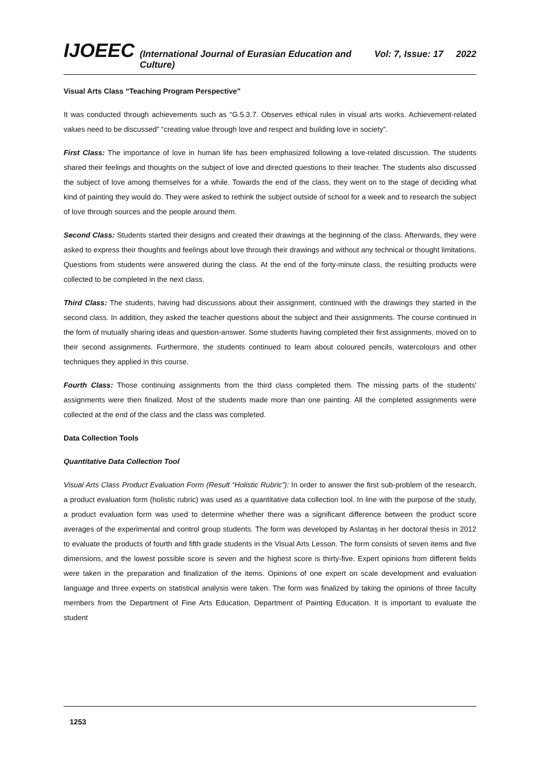IJOEEC (International Journal of Eurasian Education and Culture) Vol: 7, Issue: 17 2022
Visual Arts Class “Teaching Program Perspective”
It was conducted through achievements such as “G.5.3.7. Observes ethical rules in visual arts works. Achievement-related values need to be discussed” “creating value through love and respect and building love in society”.
First Class: The importance of love in human life has been emphasized following a love-related discussion. The students shared their feelings and thoughts on the subject of love and directed questions to their teacher. The students also discussed the subject of love among themselves for a while. Towards the end of the class, they went on to the stage of deciding what kind of painting they would do. They were asked to rethink the subject outside of school for a week and to research the subject of love through sources and the people around them.
Second Class: Students started their designs and created their drawings at the beginning of the class. Afterwards, they were asked to express their thoughts and feelings about love through their drawings and without any technical or thought limitations. Questions from students were answered during the class. At the end of the forty-minute class, the resulting products were collected to be completed in the next class.
Third Class: The students, having had discussions about their assignment, continued with the drawings they started in the second class. In addition, they asked the teacher questions about the subject and their assignments. The course continued in the form of mutually sharing ideas and question-answer. Some students having completed their first assignments, moved on to their second assignments. Furthermore, the students continued to learn about coloured pencils, watercolours and other techniques they applied in this course.
Fourth Class: Those continuing assignments from the third class completed them. The missing parts of the students' assignments were then finalized. Most of the students made more than one painting. All the completed assignments were collected at the end of the class and the class was completed.
Data Collection Tools
Quantitative Data Collection Tool
Visual Arts Class Product Evaluation Form (Result “Holistic Rubric”): In order to answer the first sub-problem of the research, a product evaluation form (holistic rubric) was used as a quantitative data collection tool. In line with the purpose of the study, a product evaluation form was used to determine whether there was a significant difference between the product score averages of the experimental and control group students. The form was developed by Aslantaş in her doctoral thesis in 2012 to evaluate the products of fourth and fifth grade students in the Visual Arts Lesson. The form consists of seven items and five dimensions, and the lowest possible score is seven and the highest score is thirty-five. Expert opinions from different fields were taken in the preparation and finalization of the items. Opinions of one expert on scale development and evaluation language and three experts on statistical analysis were taken. The form was finalized by taking the opinions of three faculty members from the Department of Fine Arts Education, Department of Painting Education. It is important to evaluate the student
1253